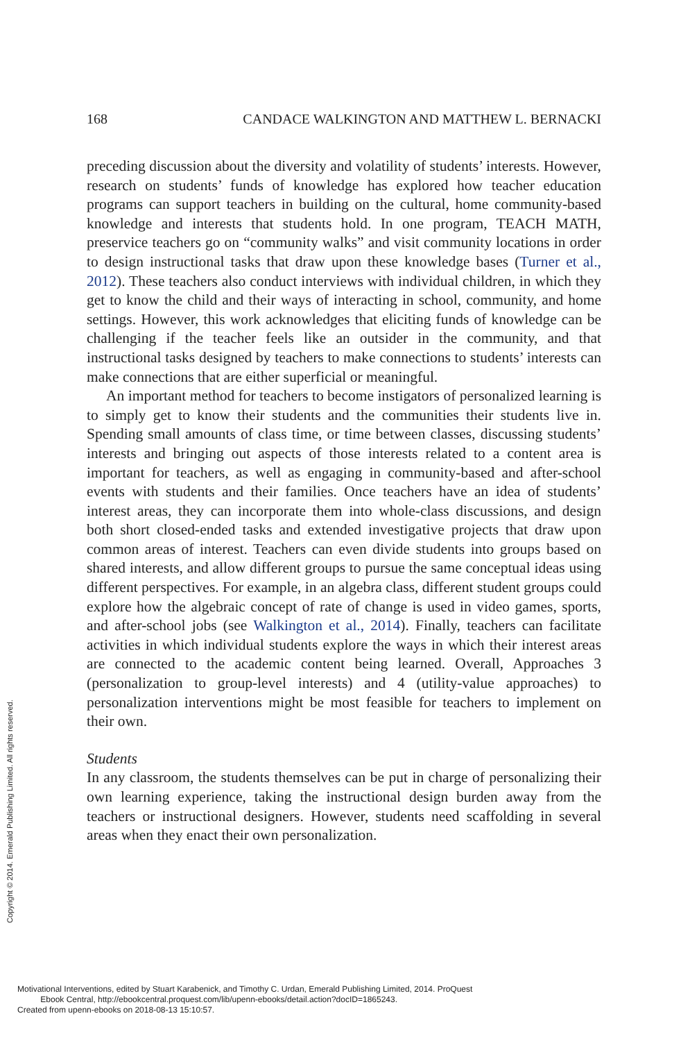168 CANDACE WALKINGTON AND MATTHEW L. BERNACKI
preceding discussion about the diversity and volatility of students’ interests. However, research on students’ funds of knowledge has explored how teacher education programs can support teachers in building on the cultural, home community-based knowledge and interests that students hold. In one program, TEACH MATH, preservice teachers go on “community walks” and visit community locations in order to design instructional tasks that draw upon these knowledge bases (Turner et al., 2012). These teachers also conduct interviews with individual children, in which they get to know the child and their ways of interacting in school, community, and home settings. However, this work acknowledges that eliciting funds of knowledge can be challenging if the teacher feels like an outsider in the community, and that instructional tasks designed by teachers to make connections to students’ interests can make connections that are either superficial or meaningful.
An important method for teachers to become instigators of personalized learning is to simply get to know their students and the communities their students live in. Spending small amounts of class time, or time between classes, discussing students’ interests and bringing out aspects of those interests related to a content area is important for teachers, as well as engaging in community-based and after-school events with students and their families. Once teachers have an idea of students’ interest areas, they can incorporate them into whole-class discussions, and design both short closed-ended tasks and extended investigative projects that draw upon common areas of interest. Teachers can even divide students into groups based on shared interests, and allow different groups to pursue the same conceptual ideas using different perspectives. For example, in an algebra class, different student groups could explore how the algebraic concept of rate of change is used in video games, sports, and after-school jobs (see Walkington et al., 2014). Finally, teachers can facilitate activities in which individual students explore the ways in which their interest areas are connected to the academic content being learned. Overall, Approaches 3 (personalization to group-level interests) and 4 (utility-value approaches) to personalization interventions might be most feasible for teachers to implement on their own.
Students
In any classroom, the students themselves can be put in charge of personalizing their own learning experience, taking the instructional design burden away from the teachers or instructional designers. However, students need scaffolding in several areas when they enact their own personalization.
Copyright © 2014. Emerald Publishing Limited. All rights reserved.
Motivational Interventions, edited by Stuart Karabenick, and Timothy C. Urdan, Emerald Publishing Limited, 2014. ProQuest
Ebook Central, http://ebookcentral.proquest.com/lib/upenn-ebooks/detail.action?docID=1865243.
Created from upenn-ebooks on 2018-08-13 15:10:57.